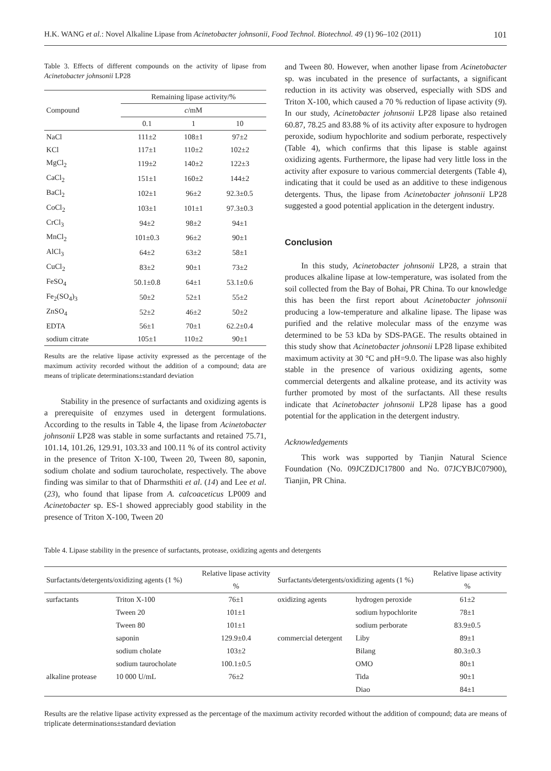H.K. WANG et al.: Novel Alkaline Lipase from Acinetobacter johnsonii, Food Technol. Biotechnol. 49 (1) 96–102 (2011) 101
Table 3. Effects of different compounds on the activity of lipase from Acinetobacter johnsonii LP28
| Compound | Remaining lipase activity/% | | |
| --- | --- | --- | --- |
| | c /mM | | |
| | 0.1 | 1 | 10 |
| NaCl | 111±2 | 108±1 | 97±2 |
| KCl | 117±1 | 110±2 | 102±2 |
| MgCl<sub>2</sub> | 119±2 | 140±2 | 122±3 |
| CaCl<sub>2</sub> | 151±1 | 160±2 | 144±2 |
| BaCl<sub>2</sub> | 102±1 | 96±2 | 92.3±0.5 |
| CoCl<sub>2</sub> | 103±1 | 101±1 | 97.3±0.3 |
| CrCl<sub>3</sub> | 94±2 | 98±2 | 94±1 |
| MnCl<sub>2</sub> | 101±0.3 | 96±2 | 90±1 |
| AlCl<sub>3</sub> | 64±2 | 63±2 | 58±1 |
| CuCl<sub>2</sub> | 83±2 | 90±1 | 73±2 |
| FeSO<sub>4</sub> | 50.1±0.8 | 64±1 | 53.1±0.6 |
| Fe<sub>2</sub>(SO<sub>4</sub>)<sub>3</sub> | 50±2 | 52±1 | 55±2 |
| ZnSO<sub>4</sub> | 52±2 | 46±2 | 50±2 |
| EDTA | 56±1 | 70±1 | 62.2±0.4 |
| sodium citrate | 105±1 | 110±2 | 90±1 |
Results are the relative lipase activity expressed as the percentage of the maximum activity recorded without the addition of a compound; data are means of triplicate determinations±standard deviation
Stability in the presence of surfactants and oxidizing agents is a prerequisite of enzymes used in detergent formulations. According to the results in Table 4, the lipase from Acinetobacter johnsonii LP28 was stable in some surfactants and retained 75.71, 101.14, 101.26, 129.91, 103.33 and 100.11 % of its control activity in the presence of Triton X-100, Tween 20, Tween 80, saponin, sodium cholate and sodium taurocholate, respectively. The above finding was similar to that of Dharmsthiti et al. (14) and Lee et al. (23), who found that lipase from A. calcoaceticus LP009 and Acinetobacter sp. ES-1 showed appreciably good stability in the presence of Triton X-100, Tween 20
and Tween 80. However, when another lipase from Acinetobacter sp. was incubated in the presence of surfactants, a significant reduction in its activity was observed, especially with SDS and Triton X-100, which caused a 70 % reduction of lipase activity (9). In our study, Acinetobacter johnsonii LP28 lipase also retained 60.87, 78.25 and 83.88 % of its activity after exposure to hydrogen peroxide, sodium hypochlorite and sodium perborate, respectively (Table 4), which confirms that this lipase is stable against oxidizing agents. Furthermore, the lipase had very little loss in the activity after exposure to various commercial detergents (Table 4), indicating that it could be used as an additive to these indigenous detergents. Thus, the lipase from Acinetobacter johnsonii LP28 suggested a good potential application in the detergent industry.
Conclusion
In this study, Acinetobacter johnsonii LP28, a strain that produces alkaline lipase at low-temperature, was isolated from the soil collected from the Bay of Bohai, PR China. To our knowledge this has been the first report about Acinetobacter johnsonii producing a low-temperature and alkaline lipase. The lipase was purified and the relative molecular mass of the enzyme was determined to be 53 kDa by SDS-PAGE. The results obtained in this study show that Acinetobacter johnsonii LP28 lipase exhibited maximum activity at 30 °C and pH=9.0. The lipase was also highly stable in the presence of various oxidizing agents, some commercial detergents and alkaline protease, and its activity was further promoted by most of the surfactants. All these results indicate that Acinetobacter johnsonii LP28 lipase has a good potential for the application in the detergent industry.
Acknowledgements
This work was supported by Tianjin Natural Science Foundation (No. 09JCZDJC17800 and No. 07JCYBJC07900), Tianjin, PR China.
Table 4. Lipase stability in the presence of surfactants, protease, oxidizing agents and detergents
| Surfactants/detergents/oxidizing agents (1 %) | | Relative lipase activity | Surfactants/detergents/oxidizing agents (1 %) | | Relative lipase activity |
| --- | --- | --- | --- | --- | --- |
| | | % | | | % |
| surfactants | Triton X-100 | 76±1 | oxidizing agents | hydrogen peroxide | 61±2 |
| | Tween 20 | 101±1 | | sodium hypochlorite | 78±1 |
| | Tween 80 | 101±1 | | sodium perborate | 83.9±0.5 |
| | saponin | 129.9±0.4 | commercial detergent | Liby | 89±1 |
| | sodium cholate | 103±2 | | Bilang | 80.3±0.3 |
| | sodium taurocholate | 100.1±0.5 | | OMO | 80±1 |
| alkaline protease | 10 000 U/mL | 76±2 | | Tida | 90±1 |
| | | | | Diao | 84±1 |
Results are the relative lipase activity expressed as the percentage of the maximum activity recorded without the addition of compound; data are means of triplicate determinations±standard deviation